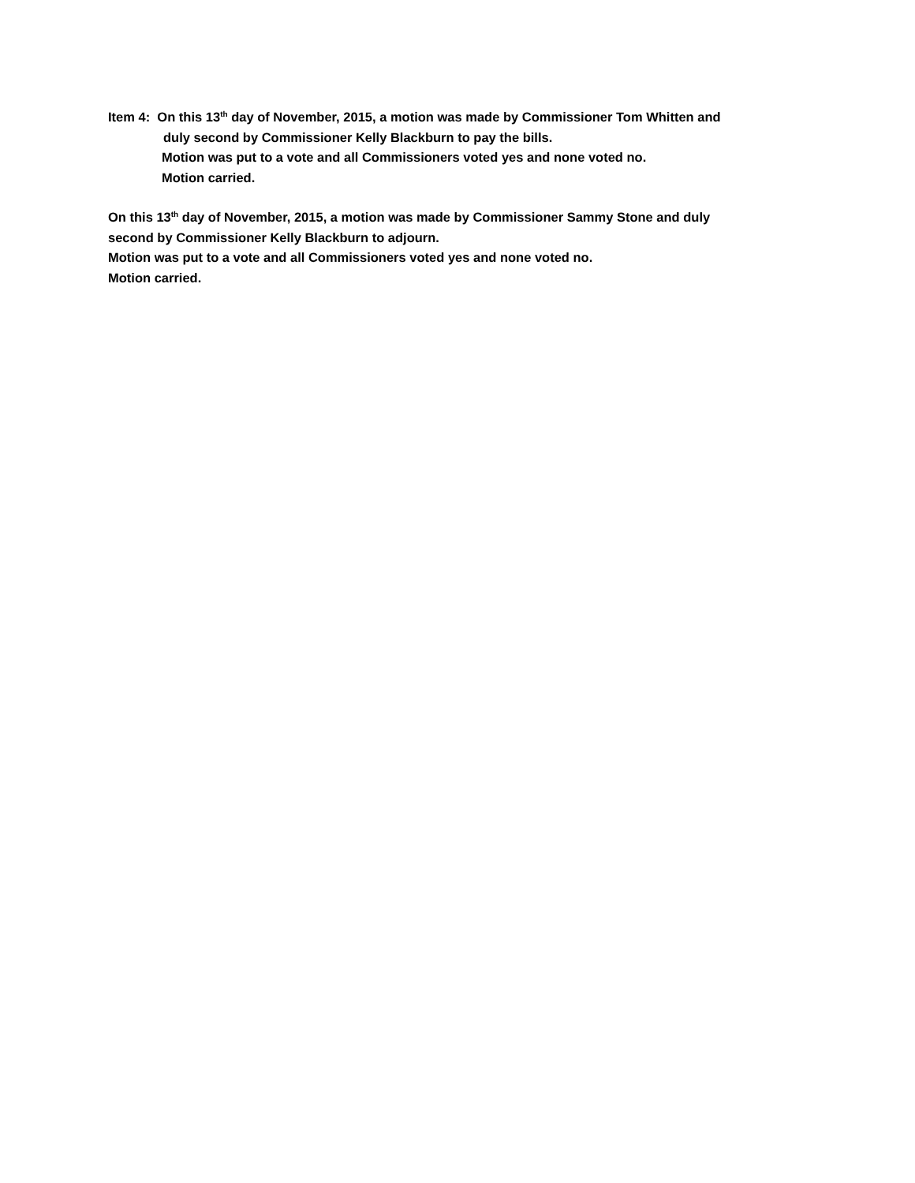Item 4: On this 13<sup>th</sup> day of November, 2015, a motion was made by Commissioner Tom Whitten and
duly second by Commissioner Kelly Blackburn to pay the bills.
Motion was put to a vote and all Commissioners voted yes and none voted no.
Motion carried.
On this 13<sup>th</sup> day of November, 2015, a motion was made by Commissioner Sammy Stone and duly
second by Commissioner Kelly Blackburn to adjourn.
Motion was put to a vote and all Commissioners voted yes and none voted no.
Motion carried.